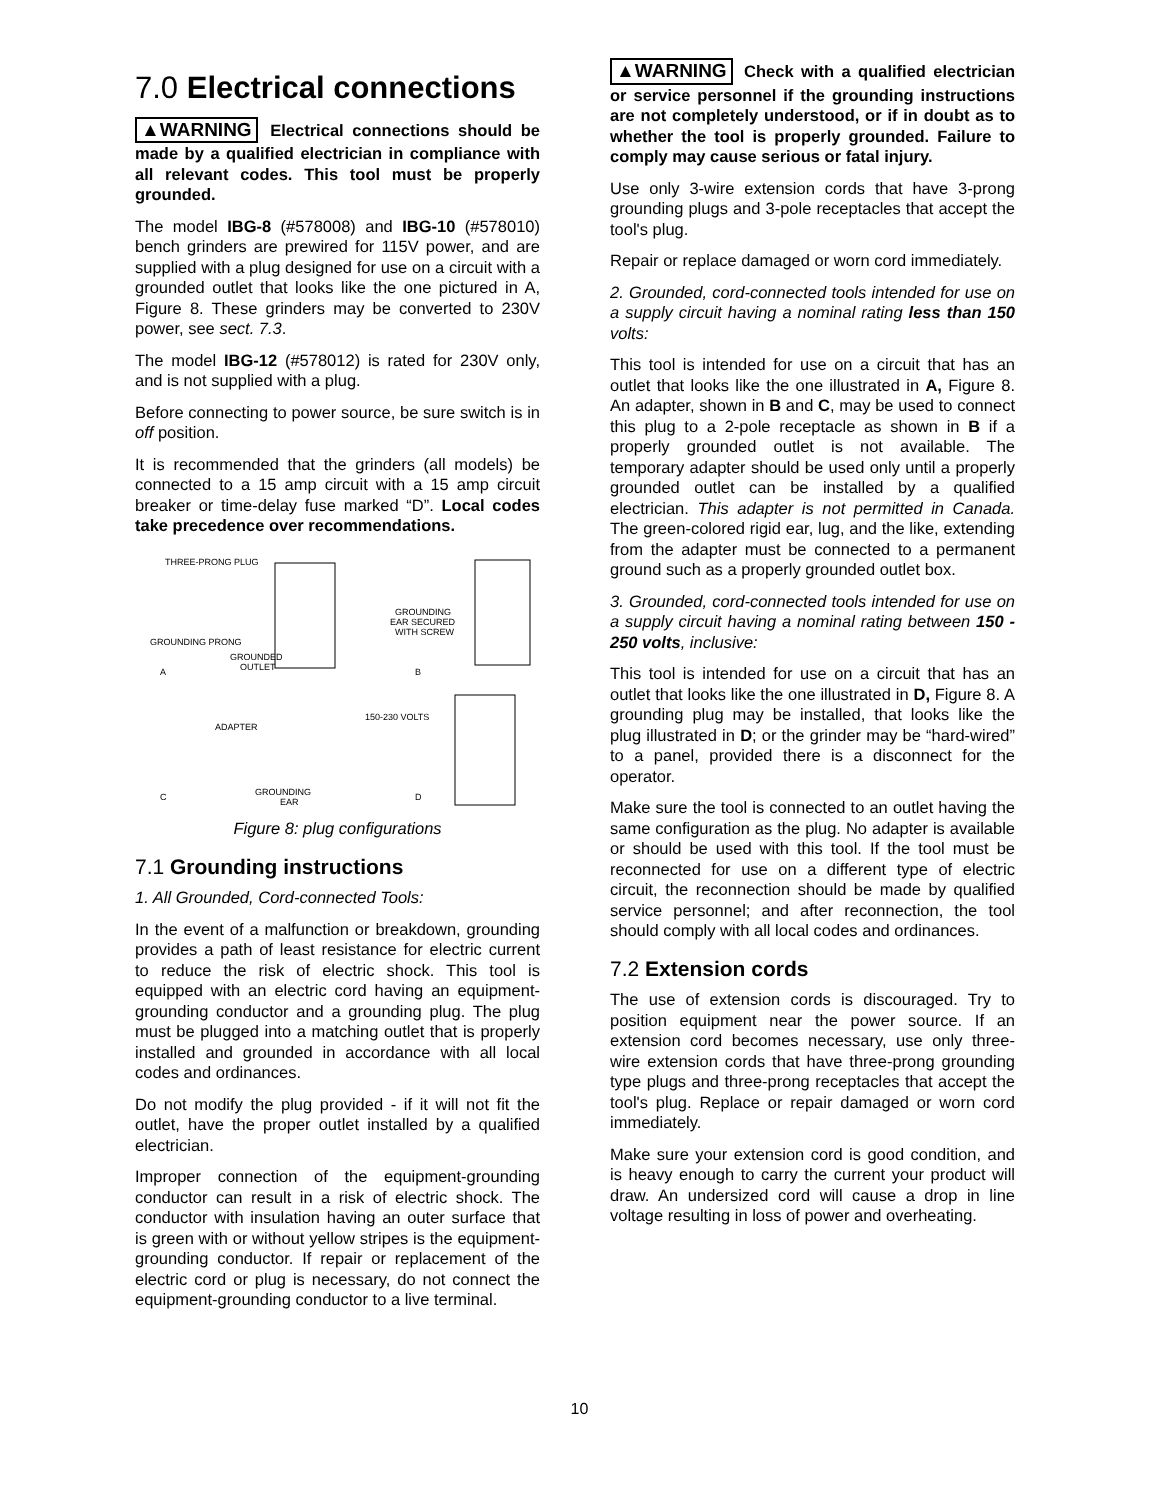7.0 Electrical connections
▲WARNING Electrical connections should be made by a qualified electrician in compliance with all relevant codes. This tool must be properly grounded.
The model IBG-8 (#578008) and IBG-10 (#578010) bench grinders are prewired for 115V power, and are supplied with a plug designed for use on a circuit with a grounded outlet that looks like the one pictured in A, Figure 8. These grinders may be converted to 230V power, see sect. 7.3.
The model IBG-12 (#578012) is rated for 230V only, and is not supplied with a plug.
Before connecting to power source, be sure switch is in off position.
It is recommended that the grinders (all models) be connected to a 15 amp circuit with a 15 amp circuit breaker or time-delay fuse marked “D”. Local codes take precedence over recommendations.
THREE-PRONG PLUG
GROUNDING PRONG
GROUNDED
OUTLET
GROUNDING
EAR SECURED
WITH SCREW
A
B
ADAPTER
GROUNDING
EAR
150-230 VOLTS
C
D
Figure 8: plug configurations
7.1 Grounding instructions
1. All Grounded, Cord-connected Tools:
In the event of a malfunction or breakdown, grounding provides a path of least resistance for electric current to reduce the risk of electric shock. This tool is equipped with an electric cord having an equipment-grounding conductor and a grounding plug. The plug must be plugged into a matching outlet that is properly installed and grounded in accordance with all local codes and ordinances.
Do not modify the plug provided - if it will not fit the outlet, have the proper outlet installed by a qualified electrician.
Improper connection of the equipment-grounding conductor can result in a risk of electric shock. The conductor with insulation having an outer surface that is green with or without yellow stripes is the equipment-grounding conductor. If repair or replacement of the electric cord or plug is necessary, do not connect the equipment-grounding conductor to a live terminal.
▲WARNING Check with a qualified electrician or service personnel if the grounding instructions are not completely understood, or if in doubt as to whether the tool is properly grounded. Failure to comply may cause serious or fatal injury.
Use only 3-wire extension cords that have 3-prong grounding plugs and 3-pole receptacles that accept the tool's plug.
Repair or replace damaged or worn cord immediately.
2. Grounded, cord-connected tools intended for use on a supply circuit having a nominal rating less than 150 volts:
This tool is intended for use on a circuit that has an outlet that looks like the one illustrated in A, Figure 8. An adapter, shown in B and C, may be used to connect this plug to a 2-pole receptacle as shown in B if a properly grounded outlet is not available. The temporary adapter should be used only until a properly grounded outlet can be installed by a qualified electrician. This adapter is not permitted in Canada. The green-colored rigid ear, lug, and the like, extending from the adapter must be connected to a permanent ground such as a properly grounded outlet box.
3. Grounded, cord-connected tools intended for use on a supply circuit having a nominal rating between 150 - 250 volts, inclusive:
This tool is intended for use on a circuit that has an outlet that looks like the one illustrated in D, Figure 8. A grounding plug may be installed, that looks like the plug illustrated in D; or the grinder may be “hard-wired” to a panel, provided there is a disconnect for the operator.
Make sure the tool is connected to an outlet having the same configuration as the plug. No adapter is available or should be used with this tool. If the tool must be reconnected for use on a different type of electric circuit, the reconnection should be made by qualified service personnel; and after reconnection, the tool should comply with all local codes and ordinances.
7.2 Extension cords
The use of extension cords is discouraged. Try to position equipment near the power source. If an extension cord becomes necessary, use only three-wire extension cords that have three-prong grounding type plugs and three-prong receptacles that accept the tool's plug. Replace or repair damaged or worn cord immediately.
Make sure your extension cord is good condition, and is heavy enough to carry the current your product will draw. An undersized cord will cause a drop in line voltage resulting in loss of power and overheating.
10